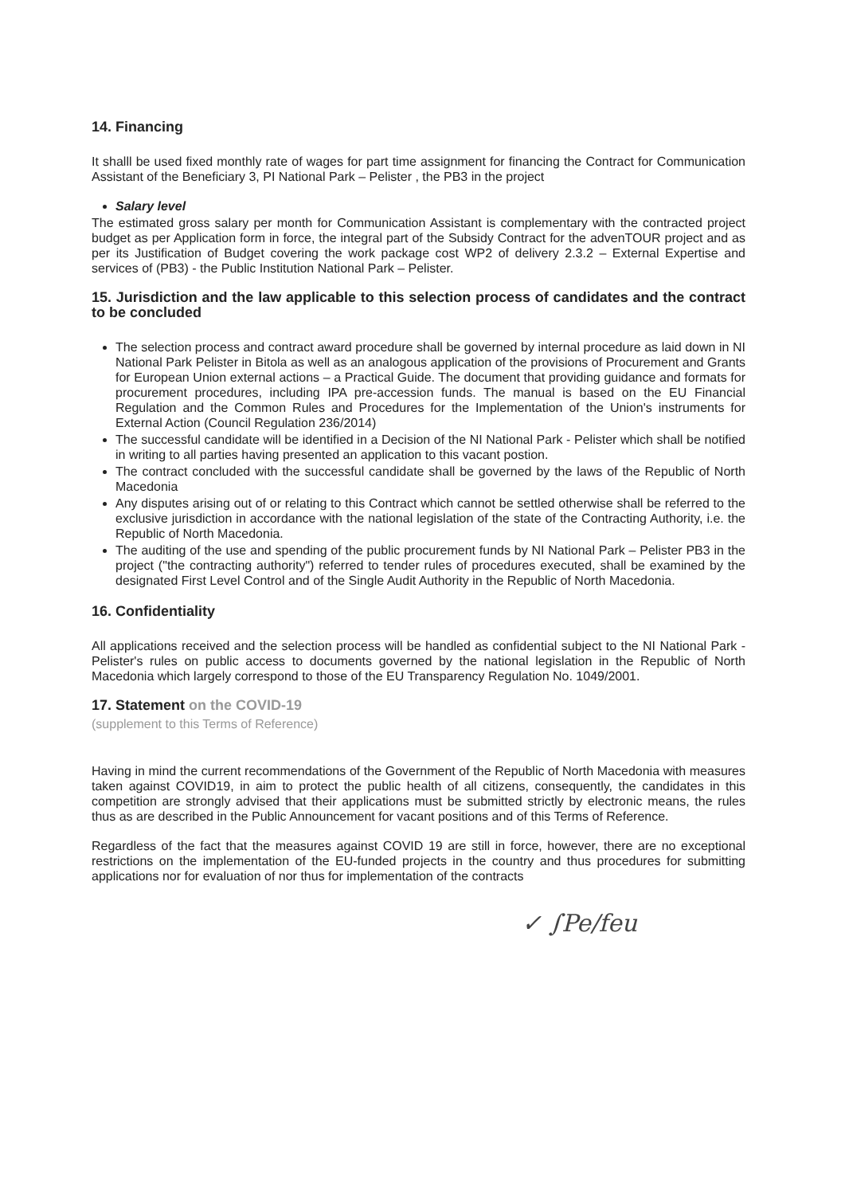14. Financing
It shalll be used fixed monthly rate of wages for part time assignment for financing the Contract for Communication Assistant of the Beneficiary 3, PI National Park – Pelister , the PB3 in the project
Salary level
The estimated gross salary per month for Communication Assistant is complementary with the contracted project budget as per Application form in force, the integral part of the Subsidy Contract for the advenTOUR project and as per its Justification of Budget covering the work package cost WP2 of delivery 2.3.2 – External Expertise and services of (PB3) - the Public Institution National Park – Pelister.
15. Jurisdiction and the law applicable to this selection process of candidates and the contract to be concluded
The selection process and contract award procedure shall be governed by internal procedure as laid down in NI National Park Pelister in Bitola as well as an analogous application of the provisions of Procurement and Grants for European Union external actions – a Practical Guide. The document that providing guidance and formats for procurement procedures, including IPA pre-accession funds. The manual is based on the EU Financial Regulation and the Common Rules and Procedures for the Implementation of the Union's instruments for External Action (Council Regulation 236/2014)
The successful candidate will be identified in a Decision of the NI National Park - Pelister which shall be notified in writing to all parties having presented an application to this vacant postion.
The contract concluded with the successful candidate shall be governed by the laws of the Republic of North Macedonia
Any disputes arising out of or relating to this Contract which cannot be settled otherwise shall be referred to the exclusive jurisdiction in accordance with the national legislation of the state of the Contracting Authority, i.e. the Republic of North Macedonia.
The auditing of the use and spending of the public procurement funds by NI National Park – Pelister PB3 in the project ("the contracting authority") referred to tender rules of procedures executed, shall be examined by the designated First Level Control and of the Single Audit Authority in the Republic of North Macedonia.
16. Confidentiality
All applications received and the selection process will be handled as confidential subject to the NI National Park - Pelister's rules on public access to documents governed by the national legislation in the Republic of North Macedonia which largely correspond to those of the EU Transparency Regulation No. 1049/2001.
17. Statement on the COVID-19
(supplement to this Terms of Reference)
Having in mind the current recommendations of the Government of the Republic of North Macedonia with measures taken against COVID19, in aim to protect the public health of all citizens, consequently, the candidates in this competition are strongly advised that their applications must be submitted strictly by electronic means, the rules thus as are described in the Public Announcement for vacant positions and of this Terms of Reference.
Regardless of the fact that the measures against COVID 19 are still in force, however, there are no exceptional restrictions on the implementation of the EU-funded projects in the country and thus procedures for submitting applications nor for evaluation of nor thus for implementation of the contracts
✓ ∫Pe/feu